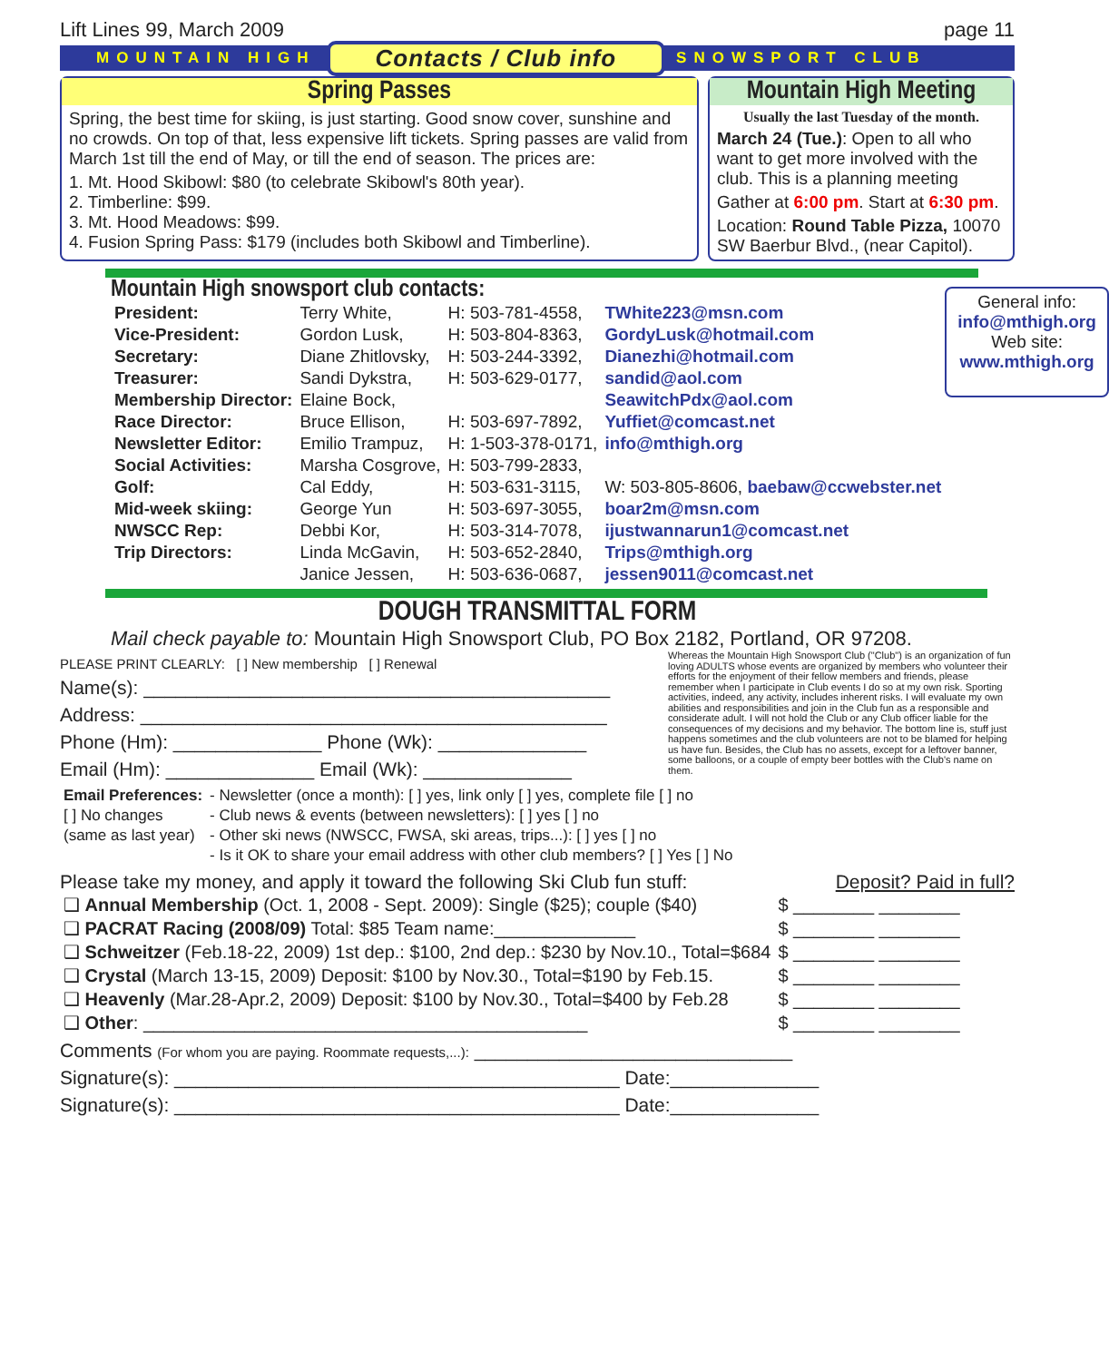Lift Lines 99, March 2009 page 11
MOUNTAIN HIGH Contacts / Club info SNOWSPORT CLUB
Spring Passes
Spring, the best time for skiing, is just starting. Good snow cover, sunshine and no crowds. On top of that, less expensive lift tickets. Spring passes are valid from March 1st till the end of May, or till the end of season. The prices are:
1. Mt. Hood Skibowl: $80 (to celebrate Skibowl's 80th year).
2. Timberline: $99.
3. Mt. Hood Meadows: $99.
4. Fusion Spring Pass: $179 (includes both Skibowl and Timberline).
Mountain High Meeting
Usually the last Tuesday of the month.
March 24 (Tue.): Open to all who want to get more involved with the club. This is a planning meeting
Gather at 6:00 pm. Start at 6:30 pm.
Location: Round Table Pizza, 10070 SW Baerbur Blvd., (near Capitol).
Mountain High snowsport club contacts:
| President: | Terry White, | H: 503-781-4558, | TWhite223@msn.com |
| Vice-President: | Gordon Lusk, | H: 503-804-8363, | GordyLusk@hotmail.com |
| Secretary: | Diane Zhitlovsky, | H: 503-244-3392, | Dianezhi@hotmail.com |
| Treasurer: | Sandi Dykstra, | H: 503-629-0177, | sandid@aol.com |
| Membership Director: | Elaine Bock, | | SeawitchPdx@aol.com |
| Race Director: | Bruce Ellison, | H: 503-697-7892, | Yuffiet@comcast.net |
| Newsletter Editor: | Emilio Trampuz, | H: 1-503-378-0171, | info@mthigh.org |
| Social Activities: | Marsha Cosgrove, | H: 503-799-2833, | |
| Golf: | Cal Eddy, | H: 503-631-3115, | W: 503-805-8606, baebaw@ccwebster.net |
| Mid-week skiing: | George Yun | H: 503-697-3055, | boar2m@msn.com |
| NWSCC Rep: | Debbi Kor, | H: 503-314-7078, | ijustwannarun1@comcast.net |
| Trip Directors: | Linda McGavin, | H: 503-652-2840, | Trips@mthigh.org |
| | Janice Jessen, | H: 503-636-0687, | jessen9011@comcast.net |
General info:
info@mthigh.org
Web site:
www.mthigh.org
DOUGH TRANSMITTAL FORM
Mail check payable to: Mountain High Snowsport Club, PO Box 2182, Portland, OR 97208.
PLEASE PRINT CLEARLY: [ ] New membership [ ] Renewal
Name(s): ____________________________________________
Address: ____________________________________________
Phone (Hm): ______________ Phone (Wk): ______________
Email (Hm): ______________ Email (Wk): ______________
Whereas the Mountain High Snowsport Club ("Club") is an organization of fun loving ADULTS whose events are organized by members who volunteer their efforts for the enjoyment of their fellow members and friends, please remember when I participate in Club events I do so at my own risk. Sporting activities, indeed, any activity, includes inherent risks. I will evaluate my own abilities and responsibilities and join in the Club fun as a responsible and considerate adult. I will not hold the Club or any Club officer liable for the consequences of my decisions and my behavior. The bottom line is, stuff just happens sometimes and the club volunteers are not to be blamed for helping us have fun. Besides, the Club has no assets, except for a leftover banner, some balloons, or a couple of empty beer bottles with the Club's name on them.
| Email Preferences: | - Newsletter (once a month): [ ] yes, link only [ ] yes, complete file [ ] no |
| [ ] No changes | - Club news & events (between newsletters): [ ] yes [ ] no |
| (same as last year) | - Other ski news (NWSCC, FWSA, ski areas, trips...): [ ] yes [ ] no |
| | - Is it OK to share your email address with other club members? [ ] Yes [ ] No |
Please take my money, and apply it toward the following Ski Club fun stuff: Deposit? Paid in full?
| ❑ Annual Membership (Oct. 1, 2008 - Sept. 2009): Single ($25); couple ($40) | $ ________ ________ |
| ❑ PACRAT Racing (2008/09) Total: $85 Team name:______________ | $ ________ ________ |
| ❑ Schweitzer (Feb.18-22, 2009) 1st dep.: $100, 2nd dep.: $230 by Nov.10., Total=$684 | $ ________ ________ |
| ❑ Crystal (March 13-15, 2009) Deposit: $100 by Nov.30., Total=$190 by Feb.15. | $ ________ ________ |
| ❑ Heavenly (Mar.28-Apr.2, 2009) Deposit: $100 by Nov.30., Total=$400 by Feb.28 | $ ________ ________ |
| ❑ Other : ____________________________________________ | $ ________ ________ |
Comments (For whom you are paying. Roommate requests,...): ______________________________
Signature(s): __________________________________________ Date:______________
Signature(s): __________________________________________ Date:______________